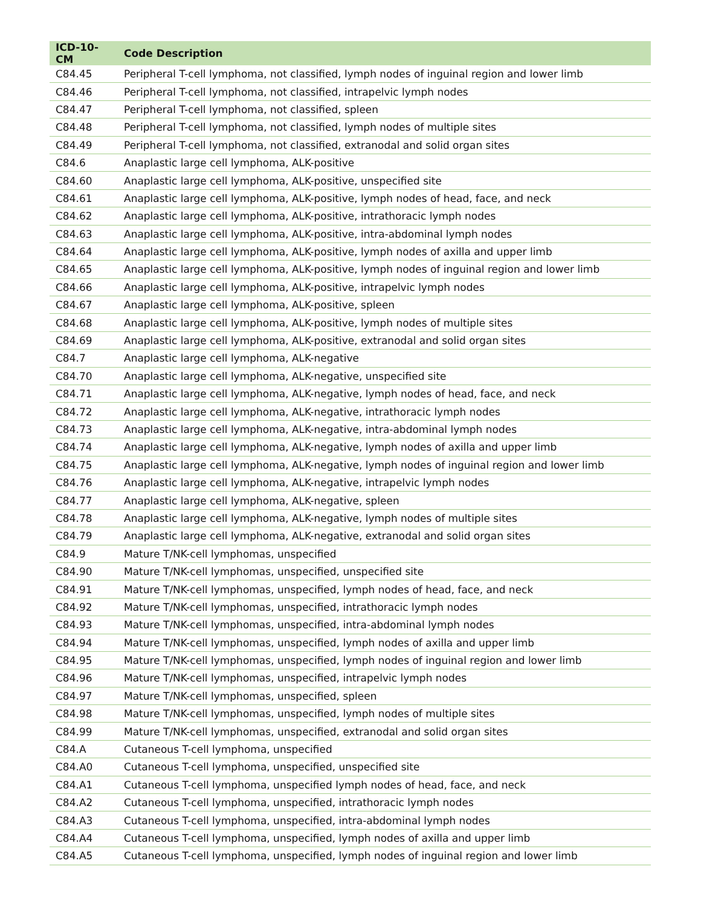| ICD-10-CM | Code Description |
| --- | --- |
| C84.45 | Peripheral T-cell lymphoma, not classified, lymph nodes of inguinal region and lower limb |
| C84.46 | Peripheral T-cell lymphoma, not classified, intrapelvic lymph nodes |
| C84.47 | Peripheral T-cell lymphoma, not classified, spleen |
| C84.48 | Peripheral T-cell lymphoma, not classified, lymph nodes of multiple sites |
| C84.49 | Peripheral T-cell lymphoma, not classified, extranodal and solid organ sites |
| C84.6 | Anaplastic large cell lymphoma, ALK-positive |
| C84.60 | Anaplastic large cell lymphoma, ALK-positive, unspecified site |
| C84.61 | Anaplastic large cell lymphoma, ALK-positive, lymph nodes of head, face, and neck |
| C84.62 | Anaplastic large cell lymphoma, ALK-positive, intrathoracic lymph nodes |
| C84.63 | Anaplastic large cell lymphoma, ALK-positive, intra-abdominal lymph nodes |
| C84.64 | Anaplastic large cell lymphoma, ALK-positive, lymph nodes of axilla and upper limb |
| C84.65 | Anaplastic large cell lymphoma, ALK-positive, lymph nodes of inguinal region and lower limb |
| C84.66 | Anaplastic large cell lymphoma, ALK-positive, intrapelvic lymph nodes |
| C84.67 | Anaplastic large cell lymphoma, ALK-positive, spleen |
| C84.68 | Anaplastic large cell lymphoma, ALK-positive, lymph nodes of multiple sites |
| C84.69 | Anaplastic large cell lymphoma, ALK-positive, extranodal and solid organ sites |
| C84.7 | Anaplastic large cell lymphoma, ALK-negative |
| C84.70 | Anaplastic large cell lymphoma, ALK-negative, unspecified site |
| C84.71 | Anaplastic large cell lymphoma, ALK-negative, lymph nodes of head, face, and neck |
| C84.72 | Anaplastic large cell lymphoma, ALK-negative, intrathoracic lymph nodes |
| C84.73 | Anaplastic large cell lymphoma, ALK-negative, intra-abdominal lymph nodes |
| C84.74 | Anaplastic large cell lymphoma, ALK-negative, lymph nodes of axilla and upper limb |
| C84.75 | Anaplastic large cell lymphoma, ALK-negative, lymph nodes of inguinal region and lower limb |
| C84.76 | Anaplastic large cell lymphoma, ALK-negative, intrapelvic lymph nodes |
| C84.77 | Anaplastic large cell lymphoma, ALK-negative, spleen |
| C84.78 | Anaplastic large cell lymphoma, ALK-negative, lymph nodes of multiple sites |
| C84.79 | Anaplastic large cell lymphoma, ALK-negative, extranodal and solid organ sites |
| C84.9 | Mature T/NK-cell lymphomas, unspecified |
| C84.90 | Mature T/NK-cell lymphomas, unspecified, unspecified site |
| C84.91 | Mature T/NK-cell lymphomas, unspecified, lymph nodes of head, face, and neck |
| C84.92 | Mature T/NK-cell lymphomas, unspecified, intrathoracic lymph nodes |
| C84.93 | Mature T/NK-cell lymphomas, unspecified, intra-abdominal lymph nodes |
| C84.94 | Mature T/NK-cell lymphomas, unspecified, lymph nodes of axilla and upper limb |
| C84.95 | Mature T/NK-cell lymphomas, unspecified, lymph nodes of inguinal region and lower limb |
| C84.96 | Mature T/NK-cell lymphomas, unspecified, intrapelvic lymph nodes |
| C84.97 | Mature T/NK-cell lymphomas, unspecified, spleen |
| C84.98 | Mature T/NK-cell lymphomas, unspecified, lymph nodes of multiple sites |
| C84.99 | Mature T/NK-cell lymphomas, unspecified, extranodal and solid organ sites |
| C84.A | Cutaneous T-cell lymphoma, unspecified |
| C84.A0 | Cutaneous T-cell lymphoma, unspecified, unspecified site |
| C84.A1 | Cutaneous T-cell lymphoma, unspecified lymph nodes of head, face, and neck |
| C84.A2 | Cutaneous T-cell lymphoma, unspecified, intrathoracic lymph nodes |
| C84.A3 | Cutaneous T-cell lymphoma, unspecified, intra-abdominal lymph nodes |
| C84.A4 | Cutaneous T-cell lymphoma, unspecified, lymph nodes of axilla and upper limb |
| C84.A5 | Cutaneous T-cell lymphoma, unspecified, lymph nodes of inguinal region and lower limb |